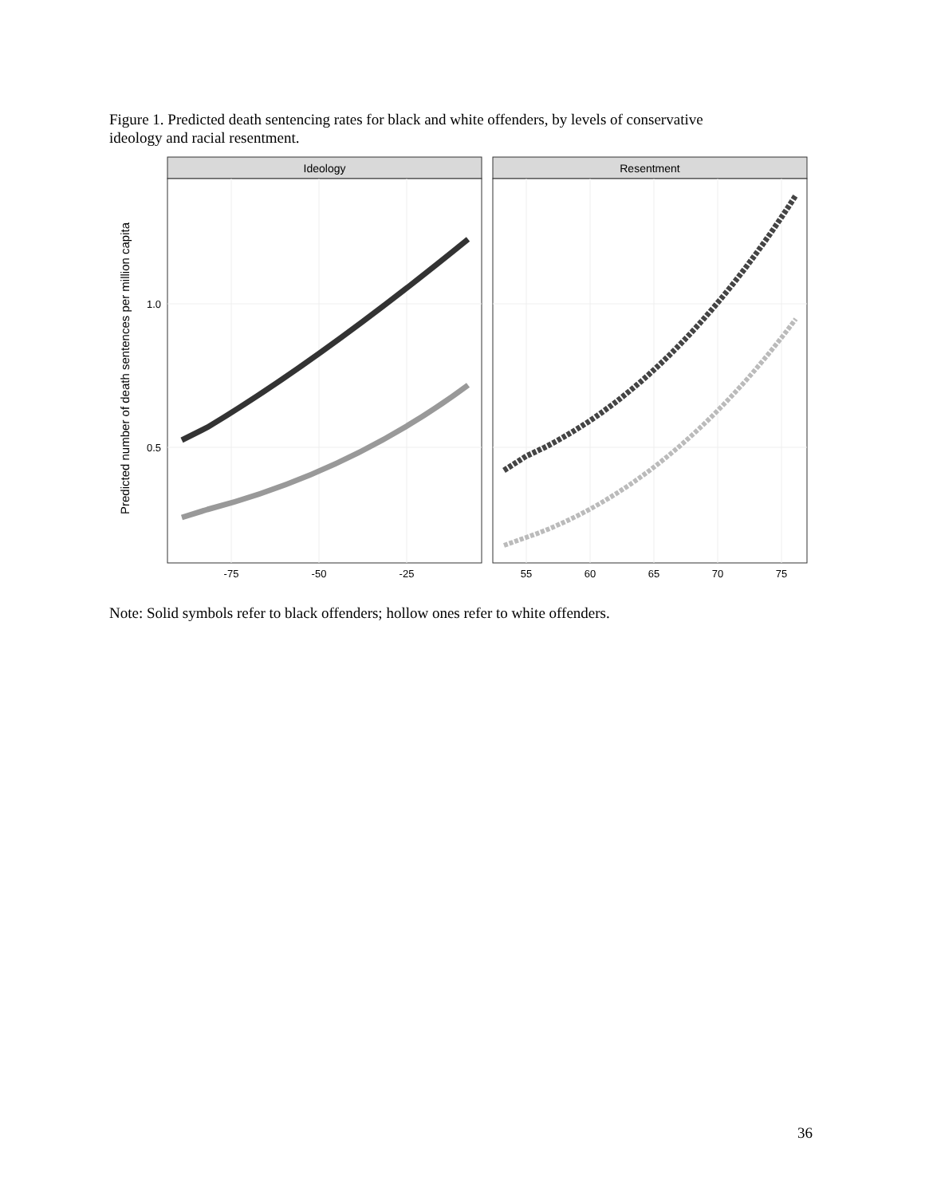Figure 1. Predicted death sentencing rates for black and white offenders, by levels of conservative ideology and racial resentment.
Predicted number of death sentences per million capita
Ideology
Resentment
1.0
0.5
-75
-50
-25
55
60
65
70
75
Note: Solid symbols refer to black offenders; hollow ones refer to white offenders.
36